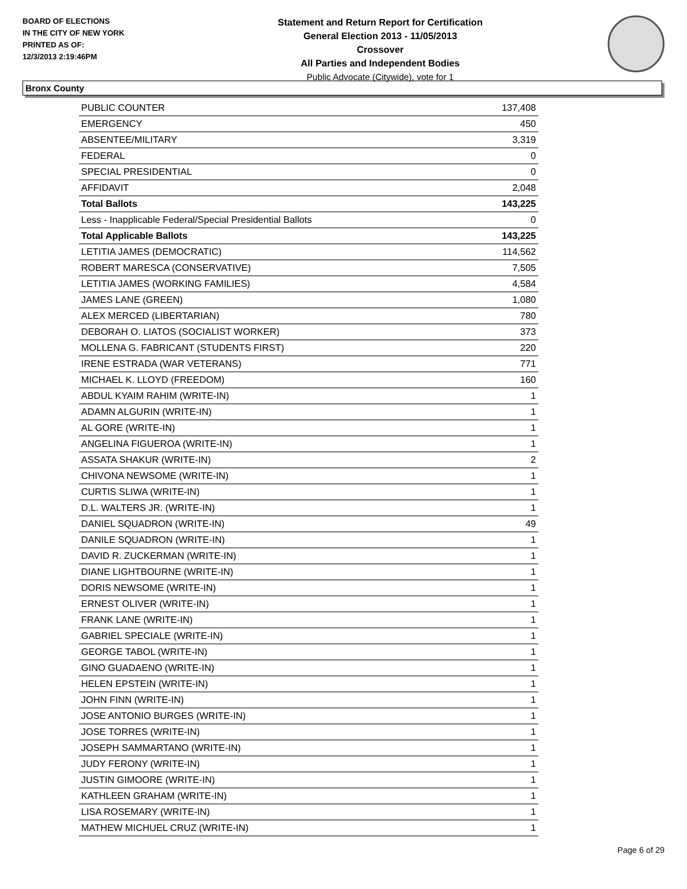BOARD OF ELECTIONS
IN THE CITY OF NEW YORK
PRINTED AS OF:
12/3/2013 2:19:46PM
Statement and Return Report for Certification
General Election 2013 - 11/05/2013
Crossover
All Parties and Independent Bodies
Public Advocate (Citywide), vote for 1
Bronx County
| PUBLIC COUNTER | 137,408 |
| EMERGENCY | 450 |
| ABSENTEE/MILITARY | 3,319 |
| FEDERAL | 0 |
| SPECIAL PRESIDENTIAL | 0 |
| AFFIDAVIT | 2,048 |
| Total Ballots | 143,225 |
| Less - Inapplicable Federal/Special Presidential Ballots | 0 |
| Total Applicable Ballots | 143,225 |
| LETITIA JAMES (DEMOCRATIC) | 114,562 |
| ROBERT MARESCA (CONSERVATIVE) | 7,505 |
| LETITIA JAMES (WORKING FAMILIES) | 4,584 |
| JAMES LANE (GREEN) | 1,080 |
| ALEX MERCED (LIBERTARIAN) | 780 |
| DEBORAH O. LIATOS (SOCIALIST WORKER) | 373 |
| MOLLENA G. FABRICANT (STUDENTS FIRST) | 220 |
| IRENE ESTRADA (WAR VETERANS) | 771 |
| MICHAEL K. LLOYD (FREEDOM) | 160 |
| ABDUL KYAIM RAHIM (WRITE-IN) | 1 |
| ADAMN ALGURIN (WRITE-IN) | 1 |
| AL GORE (WRITE-IN) | 1 |
| ANGELINA FIGUEROA (WRITE-IN) | 1 |
| ASSATA SHAKUR (WRITE-IN) | 2 |
| CHIVONA NEWSOME (WRITE-IN) | 1 |
| CURTIS SLIWA (WRITE-IN) | 1 |
| D.L. WALTERS JR. (WRITE-IN) | 1 |
| DANIEL SQUADRON (WRITE-IN) | 49 |
| DANILE SQUADRON (WRITE-IN) | 1 |
| DAVID R. ZUCKERMAN (WRITE-IN) | 1 |
| DIANE LIGHTBOURNE (WRITE-IN) | 1 |
| DORIS NEWSOME (WRITE-IN) | 1 |
| ERNEST OLIVER (WRITE-IN) | 1 |
| FRANK LANE (WRITE-IN) | 1 |
| GABRIEL SPECIALE (WRITE-IN) | 1 |
| GEORGE TABOL (WRITE-IN) | 1 |
| GINO GUADAENO (WRITE-IN) | 1 |
| HELEN EPSTEIN (WRITE-IN) | 1 |
| JOHN FINN (WRITE-IN) | 1 |
| JOSE ANTONIO BURGES (WRITE-IN) | 1 |
| JOSE TORRES (WRITE-IN) | 1 |
| JOSEPH SAMMARTANO (WRITE-IN) | 1 |
| JUDY FERONY (WRITE-IN) | 1 |
| JUSTIN GIMOORE (WRITE-IN) | 1 |
| KATHLEEN GRAHAM (WRITE-IN) | 1 |
| LISA ROSEMARY (WRITE-IN) | 1 |
| MATHEW MICHUEL CRUZ (WRITE-IN) | 1 |
Page 6 of 29